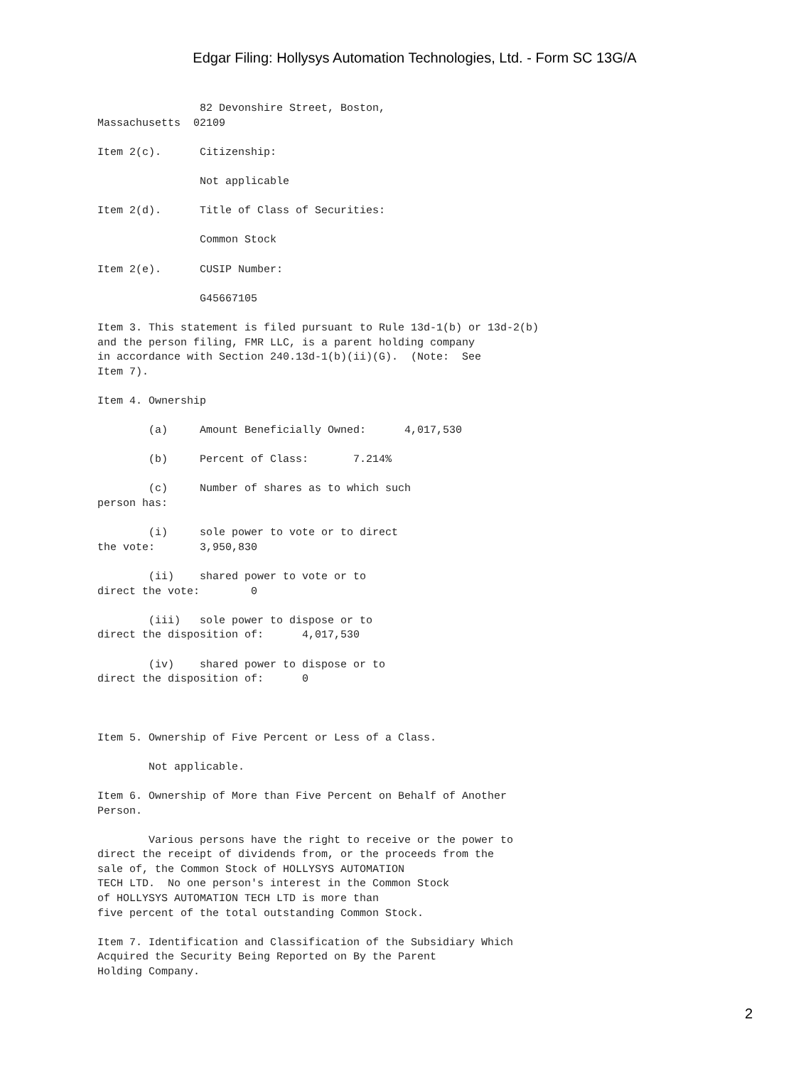Edgar Filing: Hollysys Automation Technologies, Ltd. - Form SC 13G/A
                82 Devonshire Street, Boston,
Massachusetts  02109

Item 2(c).      Citizenship:

                Not applicable

Item 2(d).      Title of Class of Securities:

                Common Stock

Item 2(e).      CUSIP Number:

                G45667105

Item 3. This statement is filed pursuant to Rule 13d-1(b) or 13d-2(b)
and the person filing, FMR LLC, is a parent holding company
in accordance with Section 240.13d-1(b)(ii)(G).  (Note:  See
Item 7).

Item 4. Ownership

        (a)     Amount Beneficially Owned:      4,017,530

        (b)     Percent of Class:       7.214%

        (c)     Number of shares as to which such
person has:

        (i)     sole power to vote or to direct
the vote:       3,950,830

        (ii)    shared power to vote or to
direct the vote:        0

        (iii)   sole power to dispose or to
direct the disposition of:      4,017,530

        (iv)    shared power to dispose or to
direct the disposition of:      0



Item 5. Ownership of Five Percent or Less of a Class.

        Not applicable.

Item 6. Ownership of More than Five Percent on Behalf of Another
Person.

        Various persons have the right to receive or the power to
direct the receipt of dividends from, or the proceeds from the
sale of, the Common Stock of HOLLYSYS AUTOMATION
TECH LTD.  No one person's interest in the Common Stock
of HOLLYSYS AUTOMATION TECH LTD is more than
five percent of the total outstanding Common Stock.

Item 7. Identification and Classification of the Subsidiary Which
Acquired the Security Being Reported on By the Parent
Holding Company.
2